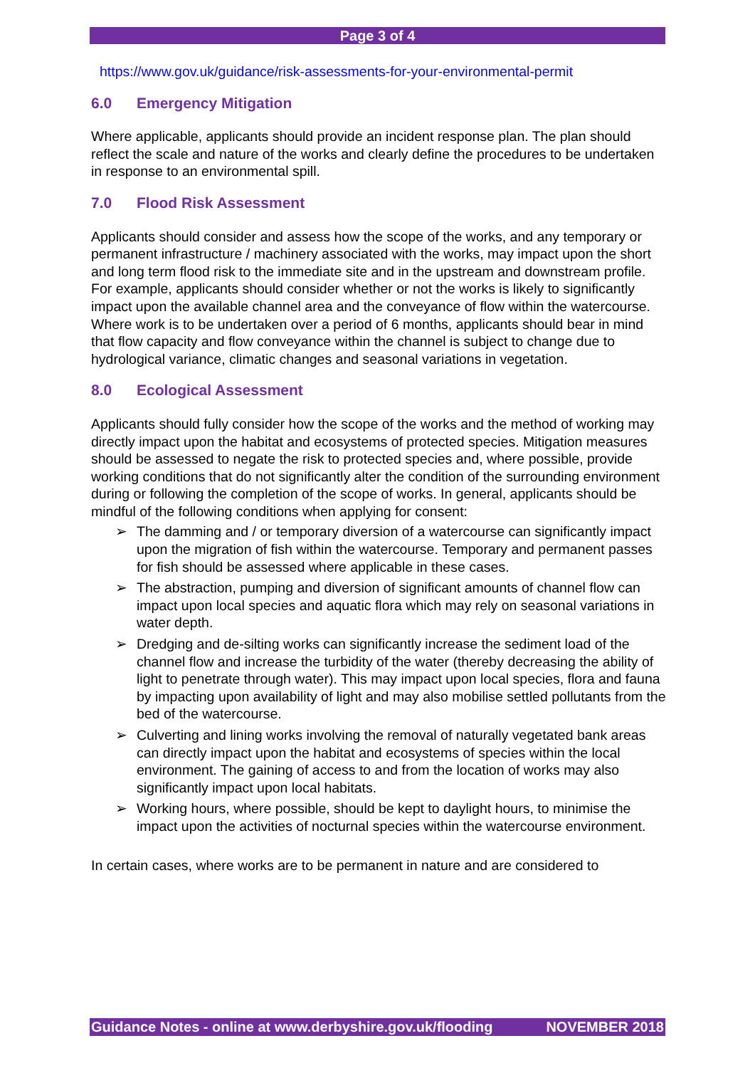Page 3 of 4
https://www.gov.uk/guidance/risk-assessments-for-your-environmental-permit
6.0 Emergency Mitigation
Where applicable, applicants should provide an incident response plan. The plan should reflect the scale and nature of the works and clearly define the procedures to be undertaken in response to an environmental spill.
7.0 Flood Risk Assessment
Applicants should consider and assess how the scope of the works, and any temporary or permanent infrastructure / machinery associated with the works, may impact upon the short and long term flood risk to the immediate site and in the upstream and downstream profile. For example, applicants should consider whether or not the works is likely to significantly impact upon the available channel area and the conveyance of flow within the watercourse. Where work is to be undertaken over a period of 6 months, applicants should bear in mind that flow capacity and flow conveyance within the channel is subject to change due to hydrological variance, climatic changes and seasonal variations in vegetation.
8.0 Ecological Assessment
Applicants should fully consider how the scope of the works and the method of working may directly impact upon the habitat and ecosystems of protected species. Mitigation measures should be assessed to negate the risk to protected species and, where possible, provide working conditions that do not significantly alter the condition of the surrounding environment during or following the completion of the scope of works. In general, applicants should be mindful of the following conditions when applying for consent:
➢ The damming and / or temporary diversion of a watercourse can significantly impact upon the migration of fish within the watercourse. Temporary and permanent passes for fish should be assessed where applicable in these cases.
➢ The abstraction, pumping and diversion of significant amounts of channel flow can impact upon local species and aquatic flora which may rely on seasonal variations in water depth.
➢ Dredging and de-silting works can significantly increase the sediment load of the channel flow and increase the turbidity of the water (thereby decreasing the ability of light to penetrate through water). This may impact upon local species, flora and fauna by impacting upon availability of light and may also mobilise settled pollutants from the bed of the watercourse.
➢ Culverting and lining works involving the removal of naturally vegetated bank areas can directly impact upon the habitat and ecosystems of species within the local environment. The gaining of access to and from the location of works may also significantly impact upon local habitats.
➢ Working hours, where possible, should be kept to daylight hours, to minimise the impact upon the activities of nocturnal species within the watercourse environment.
In certain cases, where works are to be permanent in nature and are considered to
Guidance Notes - online at www.derbyshire.gov.uk/flooding NOVEMBER 2018